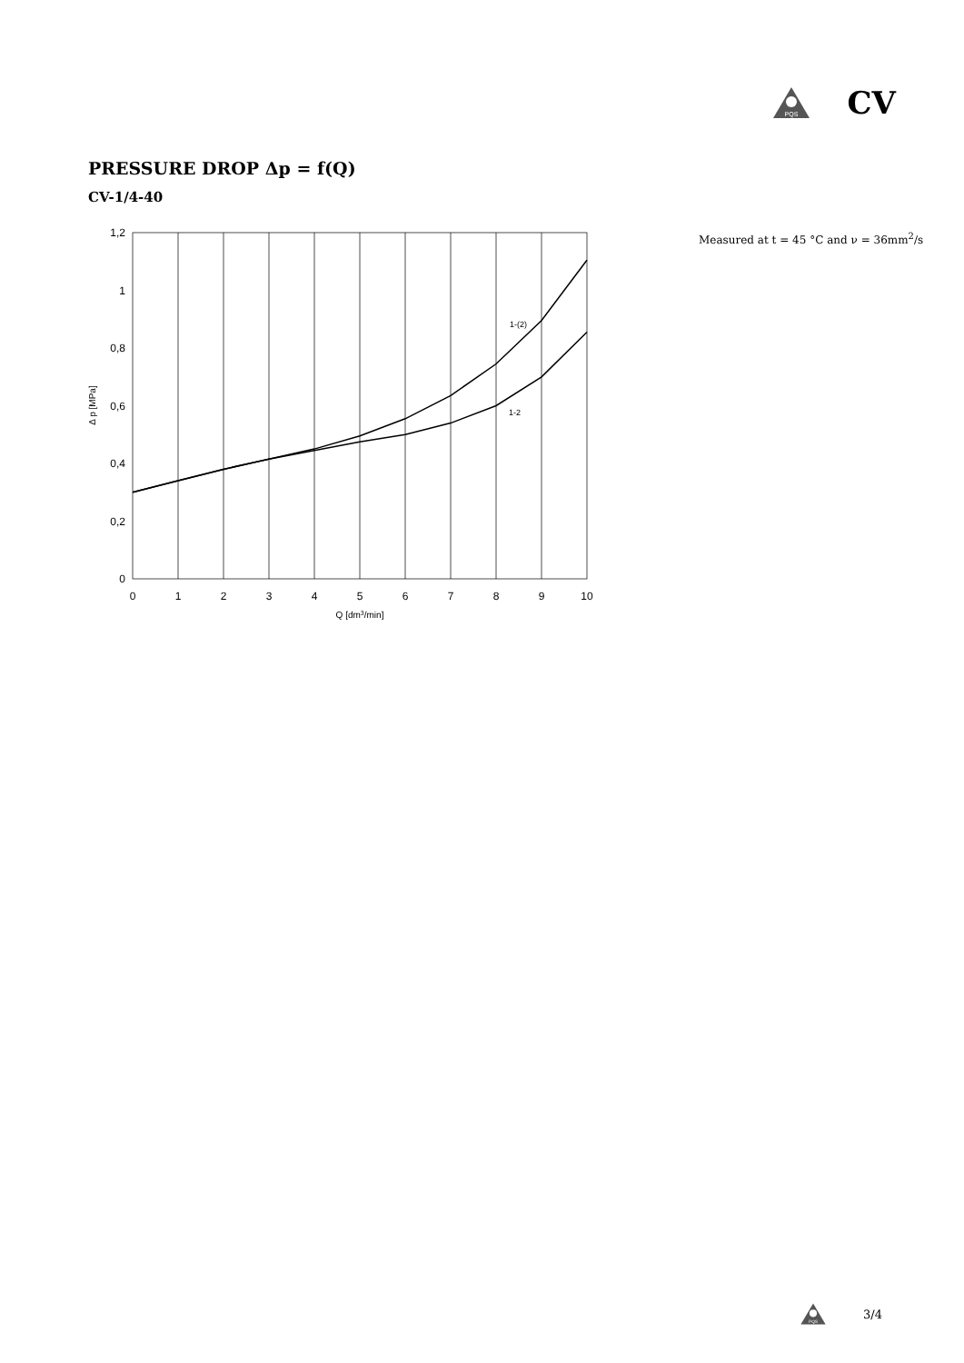PQS
CV
PRESSURE DROP Δp = f(Q)
CV-1/4-40
0
0,2
0,4
0,6
0,8
1
1,2
0
1
2
3
4
5
6
7
8
9
10
Q [dm3/min]
Δ p [MPa]
1-(2)
1-2
Measured at t = 45 °C and ν = 36mm<sup>2</sup>/s
PQS
3/4